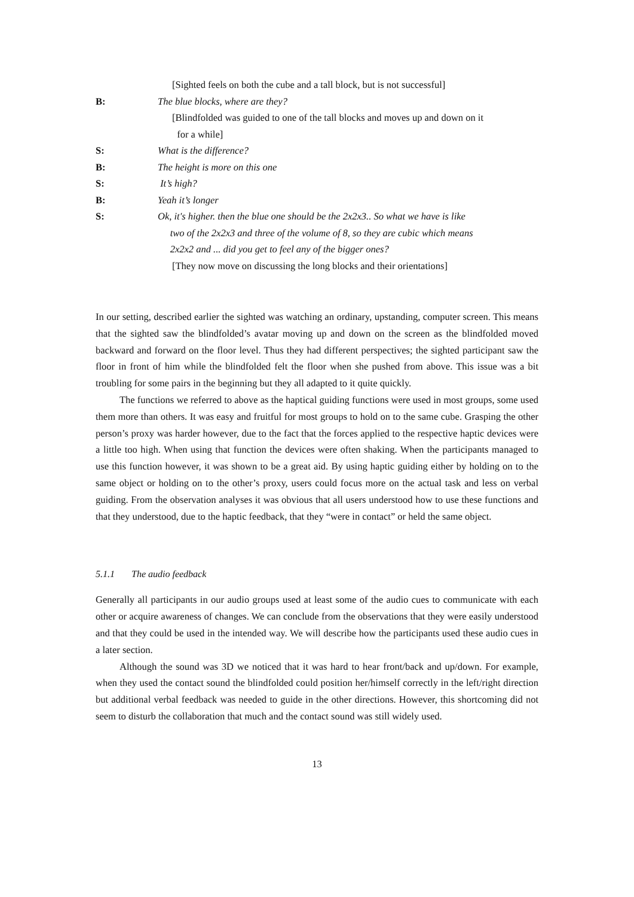[Sighted feels on both the cube and a tall block, but is not successful]
B: The blue blocks, where are they?
[Blindfolded was guided to one of the tall blocks and moves up and down on it
for a while]
S: What is the difference?
B: The height is more on this one
S: It’s high?
B: Yeah it’s longer
S: Ok, it's higher. then the blue one should be the 2x2x3.. So what we have is like
two of the 2x2x3 and three of the volume of 8, so they are cubic which means
2x2x2 and ... did you get to feel any of the bigger ones?
[They now move on discussing the long blocks and their orientations]
In our setting, described earlier the sighted was watching an ordinary, upstanding, computer screen. This means that the sighted saw the blindfolded’s avatar moving up and down on the screen as the blindfolded moved backward and forward on the floor level. Thus they had different perspectives; the sighted participant saw the floor in front of him while the blindfolded felt the floor when she pushed from above. This issue was a bit troubling for some pairs in the beginning but they all adapted to it quite quickly.
The functions we referred to above as the haptical guiding functions were used in most groups, some used them more than others. It was easy and fruitful for most groups to hold on to the same cube. Grasping the other person’s proxy was harder however, due to the fact that the forces applied to the respective haptic devices were a little too high. When using that function the devices were often shaking. When the participants managed to use this function however, it was shown to be a great aid. By using haptic guiding either by holding on to the same object or holding on to the other’s proxy, users could focus more on the actual task and less on verbal guiding. From the observation analyses it was obvious that all users understood how to use these functions and that they understood, due to the haptic feedback, that they “were in contact” or held the same object.
5.1.1 The audio feedback
Generally all participants in our audio groups used at least some of the audio cues to communicate with each other or acquire awareness of changes. We can conclude from the observations that they were easily understood and that they could be used in the intended way. We will describe how the participants used these audio cues in a later section.
Although the sound was 3D we noticed that it was hard to hear front/back and up/down. For example, when they used the contact sound the blindfolded could position her/himself correctly in the left/right direction but additional verbal feedback was needed to guide in the other directions. However, this shortcoming did not seem to disturb the collaboration that much and the contact sound was still widely used.
13